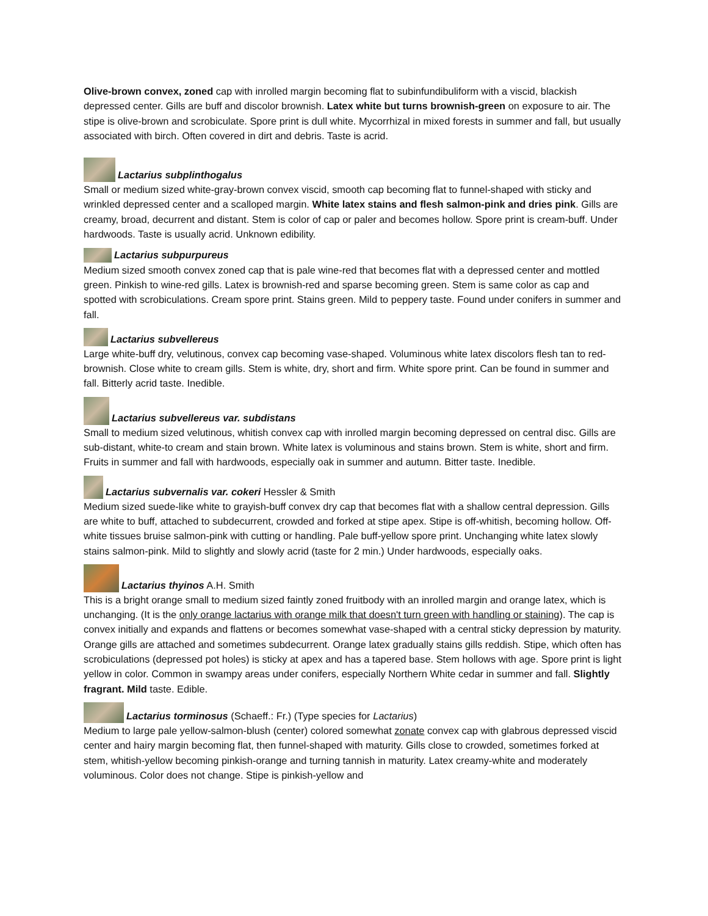Olive-brown convex, zoned cap with inrolled margin becoming flat to subinfundibuliform with a viscid, blackish depressed center. Gills are buff and discolor brownish. Latex white but turns brownish-green on exposure to air. The stipe is olive-brown and scrobiculate. Spore print is dull white. Mycorrhizal in mixed forests in summer and fall, but usually associated with birch. Often covered in dirt and debris. Taste is acrid.
Lactarius subplinthogalus
Small or medium sized white-gray-brown convex viscid, smooth cap becoming flat to funnel-shaped with sticky and wrinkled depressed center and a scalloped margin. White latex stains and flesh salmon-pink and dries pink. Gills are creamy, broad, decurrent and distant. Stem is color of cap or paler and becomes hollow. Spore print is cream-buff. Under hardwoods. Taste is usually acrid. Unknown edibility.
Lactarius subpurpureus
Medium sized smooth convex zoned cap that is pale wine-red that becomes flat with a depressed center and mottled green. Pinkish to wine-red gills. Latex is brownish-red and sparse becoming green. Stem is same color as cap and spotted with scrobiculations. Cream spore print. Stains green. Mild to peppery taste. Found under conifers in summer and fall.
Lactarius subvellereus
Large white-buff dry, velutinous, convex cap becoming vase-shaped. Voluminous white latex discolors flesh tan to red-brownish. Close white to cream gills. Stem is white, dry, short and firm. White spore print. Can be found in summer and fall. Bitterly acrid taste. Inedible.
Lactarius subvellereus var. subdistans
Small to medium sized velutinous, whitish convex cap with inrolled margin becoming depressed on central disc. Gills are sub-distant, white-to cream and stain brown. White latex is voluminous and stains brown. Stem is white, short and firm. Fruits in summer and fall with hardwoods, especially oak in summer and autumn. Bitter taste. Inedible.
Lactarius subvernalis var. cokeri Hessler & Smith
Medium sized suede-like white to grayish-buff convex dry cap that becomes flat with a shallow central depression. Gills are white to buff, attached to subdecurrent, crowded and forked at stipe apex. Stipe is off-whitish, becoming hollow. Off-white tissues bruise salmon-pink with cutting or handling. Pale buff-yellow spore print. Unchanging white latex slowly stains salmon-pink. Mild to slightly and slowly acrid (taste for 2 min.) Under hardwoods, especially oaks.
Lactarius thyinos A.H. Smith
This is a bright orange small to medium sized faintly zoned fruitbody with an inrolled margin and orange latex, which is unchanging. (It is the only orange lactarius with orange milk that doesn't turn green with handling or staining). The cap is convex initially and expands and flattens or becomes somewhat vase-shaped with a central sticky depression by maturity. Orange gills are attached and sometimes subdecurrent. Orange latex gradually stains gills reddish. Stipe, which often has scrobiculations (depressed pot holes) is sticky at apex and has a tapered base. Stem hollows with age. Spore print is light yellow in color. Common in swampy areas under conifers, especially Northern White cedar in summer and fall. Slightly fragrant. Mild taste. Edible.
Lactarius torminosus (Schaeff.: Fr.) (Type species for Lactarius)
Medium to large pale yellow-salmon-blush (center) colored somewhat zonate convex cap with glabrous depressed viscid center and hairy margin becoming flat, then funnel-shaped with maturity. Gills close to crowded, sometimes forked at stem, whitish-yellow becoming pinkish-orange and turning tannish in maturity. Latex creamy-white and moderately voluminous. Color does not change. Stipe is pinkish-yellow and